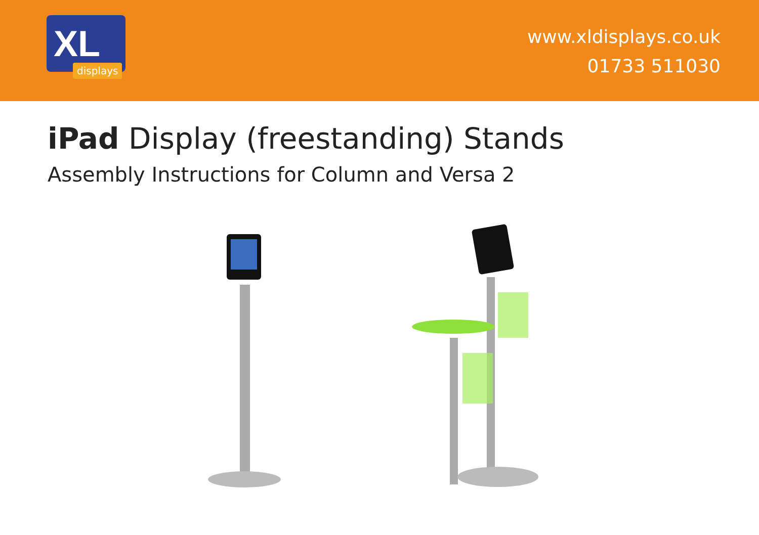XL
displays
www.xldisplays.co.uk
01733 511030
iPad Display (freestanding) Stands
Assembly Instructions for Column and Versa 2